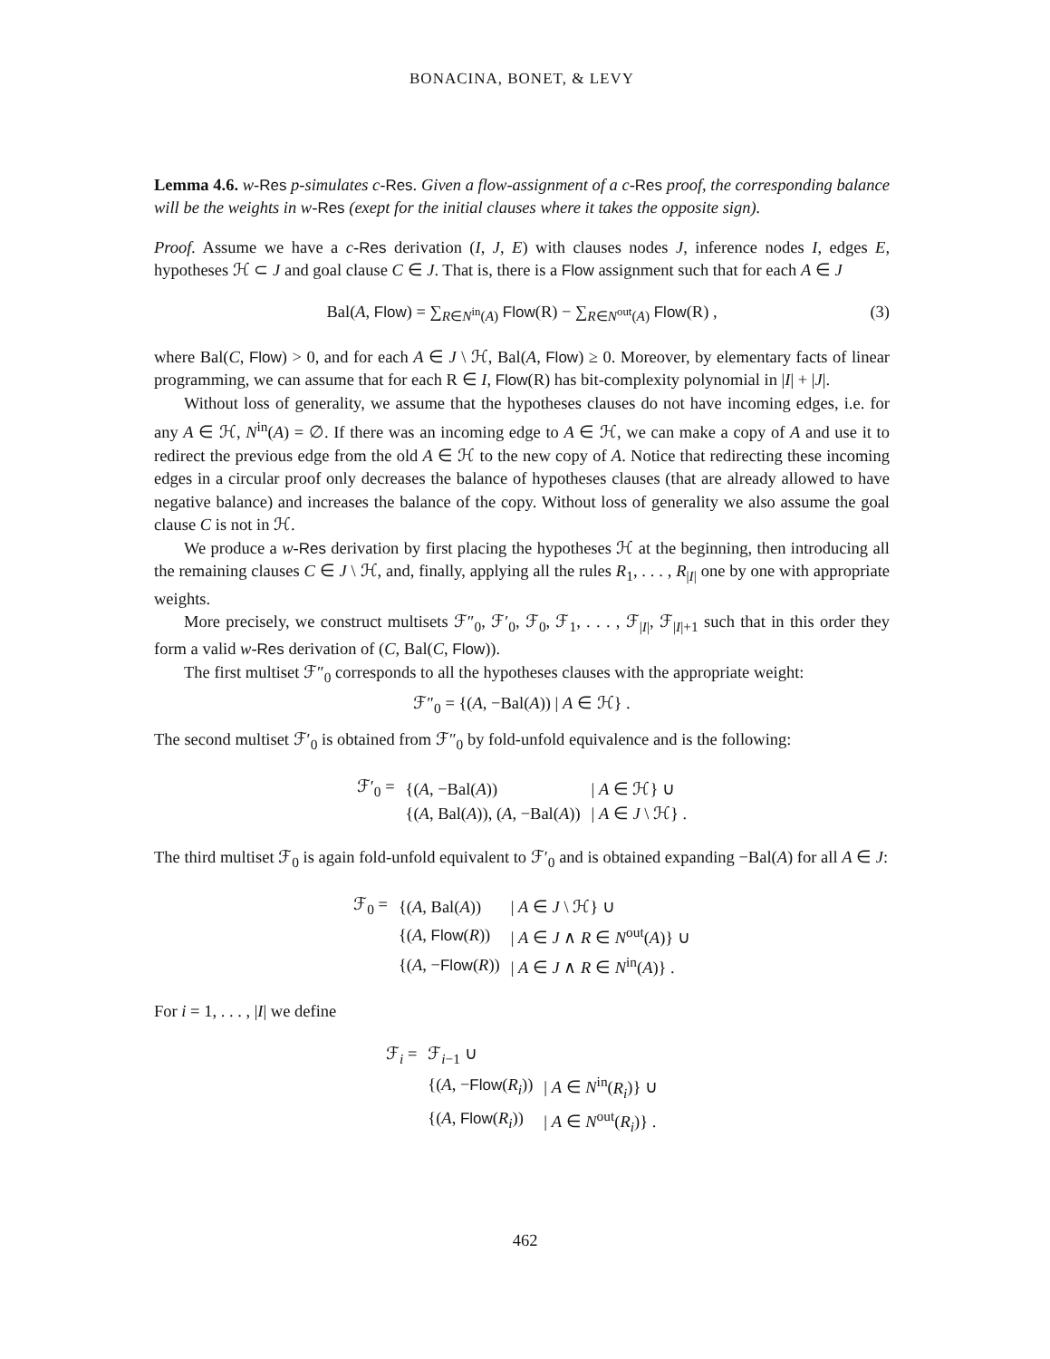BONACINA, BONET, & LEVY
Lemma 4.6. w-Res p-simulates c-Res. Given a flow-assignment of a c-Res proof, the corresponding balance will be the weights in w-Res (exept for the initial clauses where it takes the opposite sign).
Proof. Assume we have a c-Res derivation (I, J, E) with clauses nodes J, inference nodes I, edges E, hypotheses ℋ ⊂ J and goal clause C ∈ J. That is, there is a Flow assignment such that for each A ∈ J
Bal(A, Flow) = ∑<sub>R∈N<sup>in</sup>(A)</sub> Flow(R) − ∑<sub>R∈N<sup>out</sup>(A)</sub> Flow(R) , (3)
where Bal(C, Flow) > 0, and for each A ∈ J \ ℋ, Bal(A, Flow) ≥ 0. Moreover, by elementary facts of linear programming, we can assume that for each R ∈ I, Flow(R) has bit-complexity polynomial in |I| + |J|.
Without loss of generality, we assume that the hypotheses clauses do not have incoming edges, i.e. for any A ∈ ℋ, N<sup>in</sup>(A) = ∅. If there was an incoming edge to A ∈ ℋ, we can make a copy of A and use it to redirect the previous edge from the old A ∈ ℋ to the new copy of A. Notice that redirecting these incoming edges in a circular proof only decreases the balance of hypotheses clauses (that are already allowed to have negative balance) and increases the balance of the copy. Without loss of generality we also assume the goal clause C is not in ℋ.
We produce a w-Res derivation by first placing the hypotheses ℋ at the beginning, then introducing all the remaining clauses C ∈ J \ ℋ, and, finally, applying all the rules R<sub>1</sub>, . . . , R<sub>|I|</sub> one by one with appropriate weights.
More precisely, we construct multisets ℱ″<sub>0</sub>, ℱ′<sub>0</sub>, ℱ<sub>0</sub>, ℱ<sub>1</sub>, . . . , ℱ<sub>|I|</sub>, ℱ<sub>|I|+1</sub> such that in this order they form a valid w-Res derivation of (C, Bal(C, Flow)).
The first multiset ℱ″<sub>0</sub> corresponds to all the hypotheses clauses with the appropriate weight:
ℱ″<sub>0</sub> = {(A, −Bal(A)) | A ∈ ℋ} .
The second multiset ℱ′<sub>0</sub> is obtained from ℱ″<sub>0</sub> by fold-unfold equivalence and is the following:
| ℱ′<sub>0</sub> = | {( A , −Bal( A )) | / A ∈ ℋ} ∪ |
| | {( A , Bal( A )), ( A , −Bal( A )) | / A ∈ J \ ℋ} . |
The third multiset ℱ<sub>0</sub> is again fold-unfold equivalent to ℱ′<sub>0</sub> and is obtained expanding −Bal(A) for all A ∈ J:
| ℱ<sub>0</sub> = | {( A , Bal( A )) | / A ∈ J \ ℋ} ∪ |
| | {( A , Flow ( R )) | / A ∈ J ∧ R ∈ N<sup>out</sup>( A )} ∪ |
| | {( A , − Flow ( R )) | / A ∈ J ∧ R ∈ N<sup>in</sup>( A )} . |
For i = 1, . . . , |I| we define
| ℱ<sub>i</sub> = | ℱ<sub>i−1</sub> ∪ | |
| | {( A , − Flow ( R<sub>i</sub> )) | / A ∈ N<sup>in</sup>( R<sub>i</sub> )} ∪ |
| | {( A , Flow ( R<sub>i</sub> )) | / A ∈ N<sup>out</sup>( R<sub>i</sub> )} . |
462